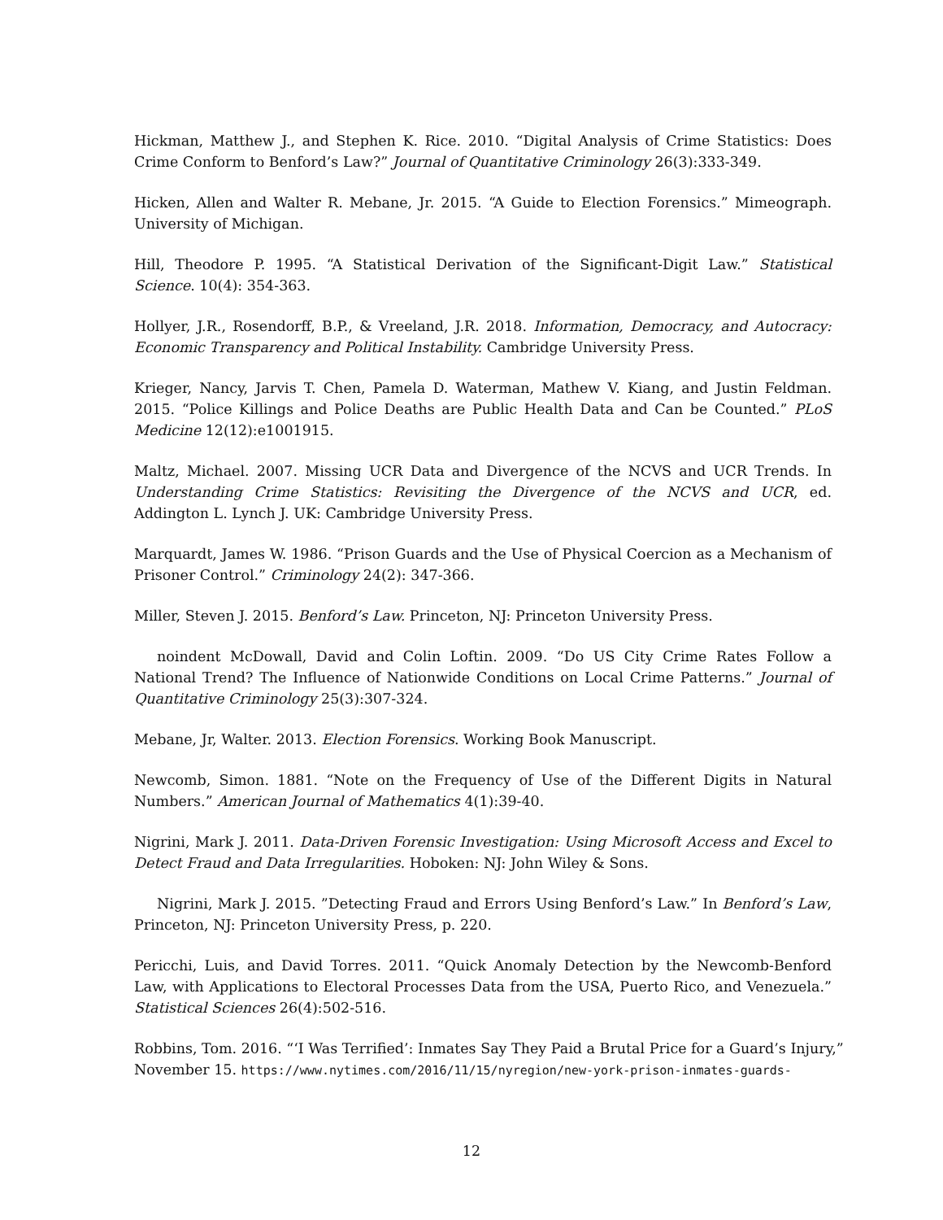Hickman, Matthew J., and Stephen K. Rice. 2010. “Digital Analysis of Crime Statistics: Does Crime Conform to Benford’s Law?” Journal of Quantitative Criminology 26(3):333-349.
Hicken, Allen and Walter R. Mebane, Jr. 2015. “A Guide to Election Forensics.” Mimeograph. University of Michigan.
Hill, Theodore P. 1995. “A Statistical Derivation of the Significant-Digit Law.” Statistical Science. 10(4): 354-363.
Hollyer, J.R., Rosendorff, B.P., & Vreeland, J.R. 2018. Information, Democracy, and Autocracy: Economic Transparency and Political Instability. Cambridge University Press.
Krieger, Nancy, Jarvis T. Chen, Pamela D. Waterman, Mathew V. Kiang, and Justin Feldman. 2015. “Police Killings and Police Deaths are Public Health Data and Can be Counted.” PLoS Medicine 12(12):e1001915.
Maltz, Michael. 2007. Missing UCR Data and Divergence of the NCVS and UCR Trends. In Understanding Crime Statistics: Revisiting the Divergence of the NCVS and UCR, ed. Addington L. Lynch J. UK: Cambridge University Press.
Marquardt, James W. 1986. “Prison Guards and the Use of Physical Coercion as a Mechanism of Prisoner Control.” Criminology 24(2): 347-366.
Miller, Steven J. 2015. Benford’s Law. Princeton, NJ: Princeton University Press.
noindent McDowall, David and Colin Loftin. 2009. “Do US City Crime Rates Follow a National Trend? The Influence of Nationwide Conditions on Local Crime Patterns.” Journal of Quantitative Criminology 25(3):307-324.
Mebane, Jr, Walter. 2013. Election Forensics. Working Book Manuscript.
Newcomb, Simon. 1881. “Note on the Frequency of Use of the Different Digits in Natural Numbers.” American Journal of Mathematics 4(1):39-40.
Nigrini, Mark J. 2011. Data-Driven Forensic Investigation: Using Microsoft Access and Excel to Detect Fraud and Data Irregularities. Hoboken: NJ: John Wiley & Sons.
Nigrini, Mark J. 2015. ”Detecting Fraud and Errors Using Benford’s Law.” In Benford’s Law, Princeton, NJ: Princeton University Press, p. 220.
Pericchi, Luis, and David Torres. 2011. “Quick Anomaly Detection by the Newcomb-Benford Law, with Applications to Electoral Processes Data from the USA, Puerto Rico, and Venezuela.” Statistical Sciences 26(4):502-516.
Robbins, Tom. 2016. “‘I Was Terrified’: Inmates Say They Paid a Brutal Price for a Guard’s Injury,”
November 15. https://www.nytimes.com/2016/11/15/nyregion/new-york-prison-inmates-guards-
12